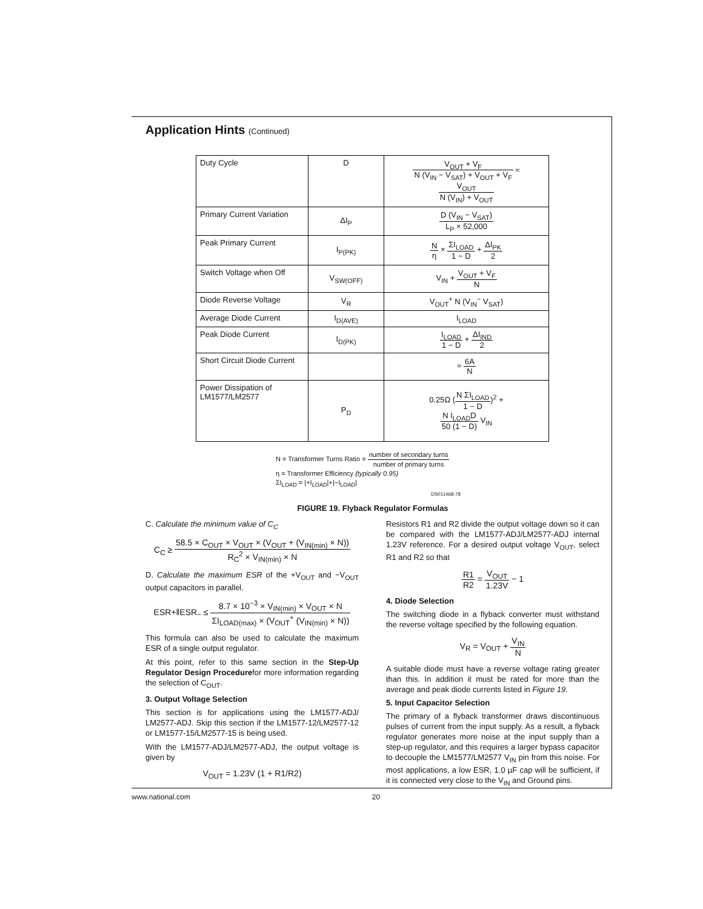Application Hints (Continued)
| Duty Cycle | D | V<sub>OUT</sub> + V<sub>F</sub> N (V<sub>IN</sub> − V<sub>SAT</sub>) + V<sub>OUT</sub> + V<sub>F</sub> ≈ V<sub>OUT</sub> N (V<sub>IN</sub>) + V<sub>OUT</sub> |
| Primary Current Variation | ΔI<sub>P</sub> | D (V<sub>IN</sub> − V<sub>SAT</sub>) L<sub>P</sub> × 52,000 |
| Peak Primary Current | I<sub>P(PK)</sub> | N η × ΣI<sub>LOAD</sub> 1 − D + ΔI<sub>PK</sub> 2 |
| Switch Voltage when Off | V<sub>SW(OFF)</sub> | V<sub>IN</sub> + V<sub>OUT</sub> + V<sub>F</sub> N |
| Diode Reverse Voltage | V<sub>R</sub> | V<sub>OUT</sub><sup>+</sup> N (V<sub>IN</sub><sup>−</sup> V<sub>SAT</sub>) |
| Average Diode Current | I<sub>D(AVE)</sub> | I<sub>LOAD</sub> |
| Peak Diode Current | I<sub>D(PK)</sub> | I<sub>LOAD</sub> 1 − D + ΔI<sub>IND</sub> 2 |
| Short Circuit Diode Current | | ≈ 6A N |
| Power Dissipation of LM1577/LM2577 | P<sub>D</sub> | 0.25Ω ( N ΣI<sub>LOAD</sub> 1 − D )<sup>2</sup> + N I<sub>LOAD</sub>D 50 (1 − D) V<sub>IN</sub> |
N = Transformer Turns Ratio = number of secondary turns number of primary turns
η = Transformer Efficiency (typically 0.95)
ΣI<sub>LOAD</sub> = |+I<sub>LOAD</sub>|+|−I<sub>LOAD</sub>|
DS011468-78
FIGURE 19. Flyback Regulator Formulas
C. Calculate the minimum value of C<sub>C</sub>
C<sub>C</sub> ≥ 58.5 × C<sub>OUT</sub> × V<sub>OUT</sub> × (V<sub>OUT</sub> + (V<sub>IN(min)</sub> × N)) R<sub>C</sub><sup>2</sup> × V<sub>IN(min)</sub> × N
D. Calculate the maximum ESR of the +V<sub>OUT</sub> and −V<sub>OUT</sub> output capacitors in parallel.
ESR+‖ESR<sub>−</sub> ≤ 8.7 × 10<sup>−3</sup> × V<sub>IN(min)</sub> × V<sub>OUT</sub> × N ΣI<sub>LOAD(max)</sub> × (V<sub>OUT</sub><sup>+</sup> (V<sub>IN(min)</sub> × N))
This formula can also be used to calculate the maximum ESR of a single output regulator.
At this point, refer to this same section in the Step-Up Regulator Design Procedurefor more information regarding the selection of C<sub>OUT</sub>.
3. Output Voltage Selection
This section is for applications using the LM1577-ADJ/ LM2577-ADJ. Skip this section if the LM1577-12/LM2577-12 or LM1577-15/LM2577-15 is being used.
With the LM1577-ADJ/LM2577-ADJ, the output voltage is given by
V<sub>OUT</sub> = 1.23V (1 + R1/R2)
Resistors R1 and R2 divide the output voltage down so it can be compared with the LM1577-ADJ/LM2577-ADJ internal 1.23V reference. For a desired output voltage V<sub>OUT</sub>, select R1 and R2 so that
R1 R2 = V<sub>OUT</sub> 1.23V − 1
4. Diode Selection
The switching diode in a flyback converter must withstand the reverse voltage specified by the following equation.
V<sub>R</sub> = V<sub>OUT</sub> + V<sub>IN</sub> N
A suitable diode must have a reverse voltage rating greater than this. In addition it must be rated for more than the average and peak diode currents listed in Figure 19.
5. Input Capacitor Selection
The primary of a flyback transformer draws discontinuous pulses of current from the input supply. As a result, a flyback regulator generates more noise at the input supply than a step-up regulator, and this requires a larger bypass capacitor to decouple the LM1577/LM2577 V<sub>IN</sub> pin from this noise. For most applications, a low ESR, 1.0 µF cap will be sufficient, if it is connected very close to the V<sub>IN</sub> and Ground pins.
www.national.com 20